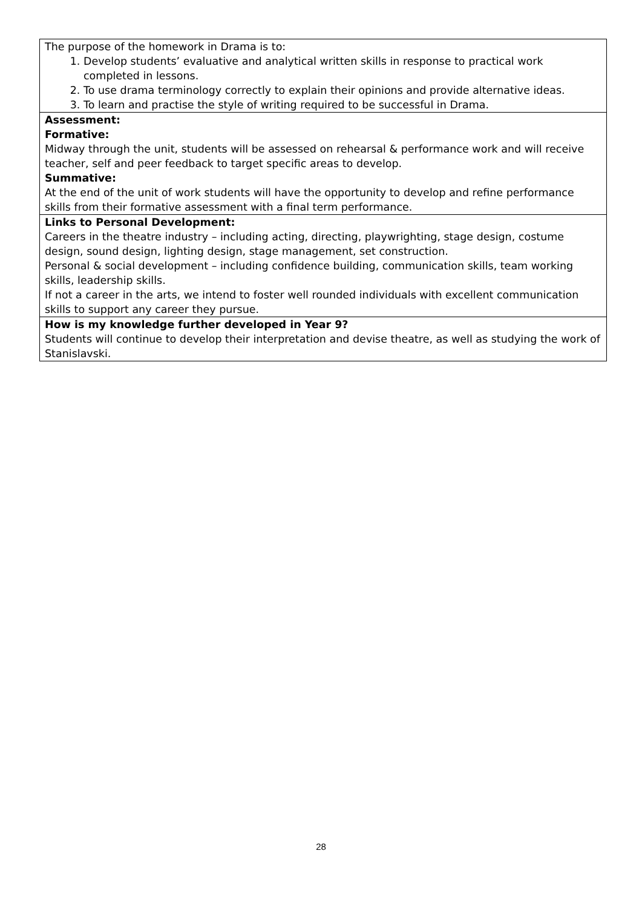| The purpose of the homework in Drama is to: 1. Develop students’ evaluative and analytical written skills in response to practical work completed in lessons. 2. To use drama terminology correctly to explain their opinions and provide alternative ideas. 3. To learn and practise the style of writing required to be successful in Drama. |
| Assessment: Formative: Midway through the unit, students will be assessed on rehearsal & performance work and will receive teacher, self and peer feedback to target specific areas to develop. Summative: At the end of the unit of work students will have the opportunity to develop and refine performance skills from their formative assessment with a final term performance. |
| Links to Personal Development: Careers in the theatre industry – including acting, directing, playwrighting, stage design, costume design, sound design, lighting design, stage management, set construction. Personal & social development – including confidence building, communication skills, team working skills, leadership skills. If not a career in the arts, we intend to foster well rounded individuals with excellent communication skills to support any career they pursue. |
| How is my knowledge further developed in Year 9? Students will continue to develop their interpretation and devise theatre, as well as studying the work of Stanislavski. |
28